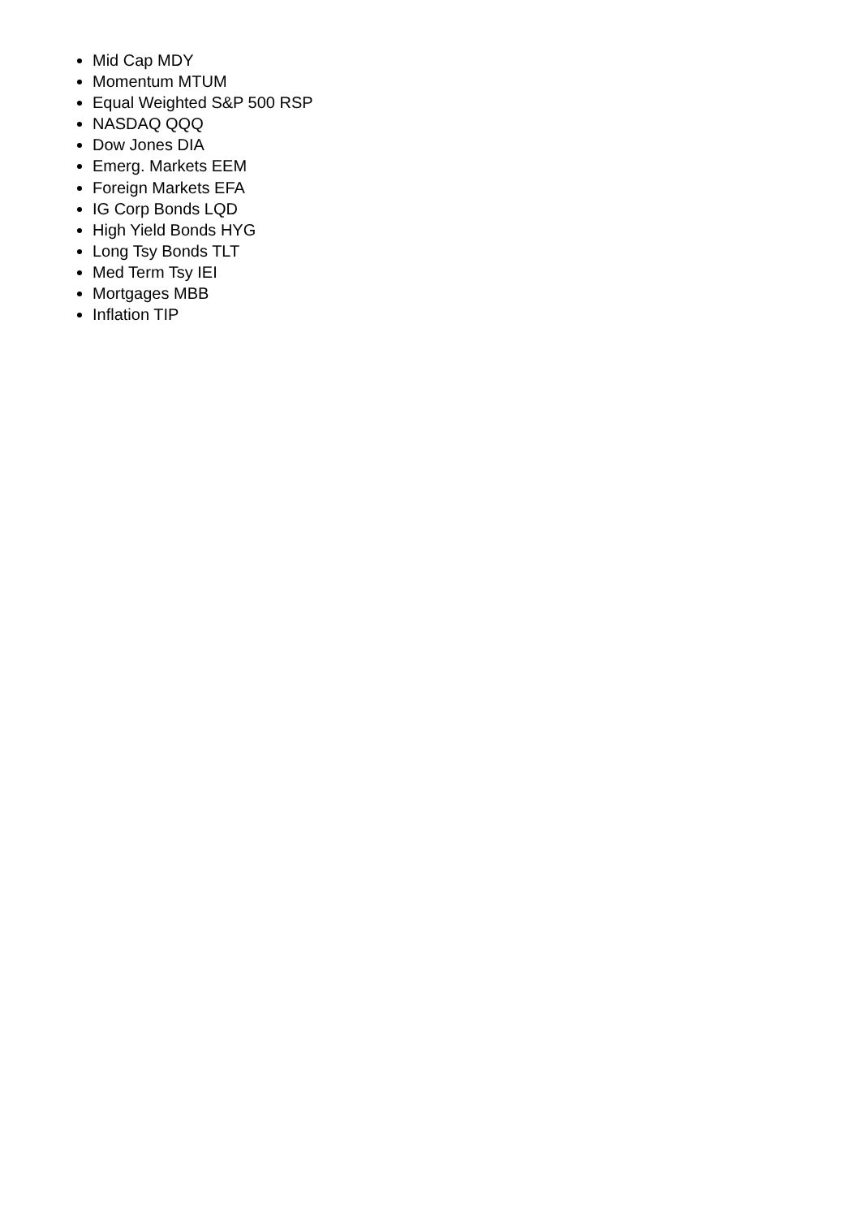Mid Cap MDY
Momentum MTUM
Equal Weighted S&P 500 RSP
NASDAQ QQQ
Dow Jones DIA
Emerg. Markets EEM
Foreign Markets EFA
IG Corp Bonds LQD
High Yield Bonds HYG
Long Tsy Bonds TLT
Med Term Tsy IEI
Mortgages MBB
Inflation TIP